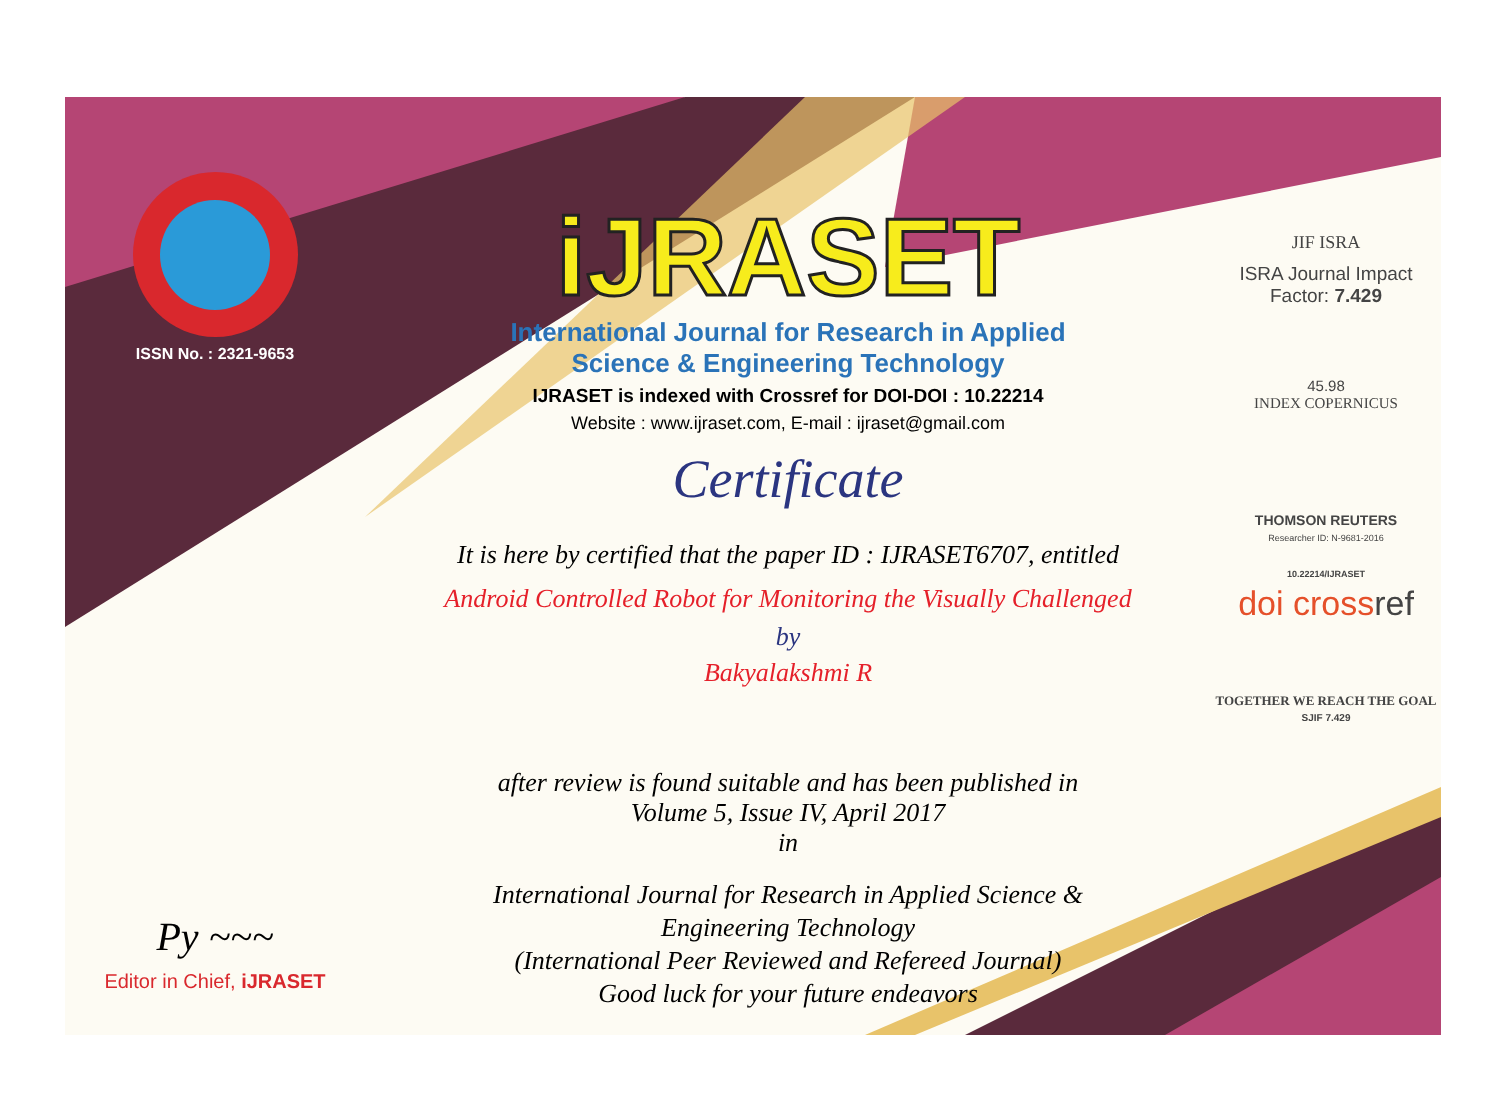ISSN No. : 2321-9653
Py ~~~
Editor in Chief, iJRASET
iJRASET
International Journal for Research in Applied
Science & Engineering Technology
IJRASET is indexed with Crossref for DOI-DOI : 10.22214
Website : www.ijraset.com, E-mail : ijraset@gmail.com
Certificate
It is here by certified that the paper ID : IJRASET6707, entitled
Android Controlled Robot for Monitoring the Visually Challenged
by
Bakyalakshmi R
after review is found suitable and has been published in
Volume 5, Issue IV, April 2017
in
International Journal for Research in Applied Science &
Engineering Technology
(International Peer Reviewed and Refereed Journal)
Good luck for your future endeavors
JIF ISRA
ISRA Journal Impact
Factor: 7.429
45.98
INDEX COPERNICUS
THOMSON REUTERS
Researcher ID: N-9681-2016
10.22214/IJRASET
doi crossref
TOGETHER WE REACH THE GOAL
SJIF 7.429